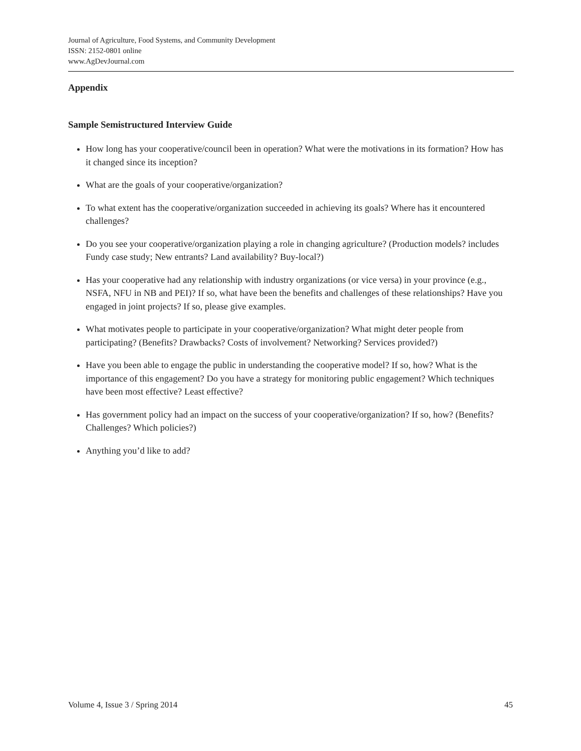Journal of Agriculture, Food Systems, and Community Development
ISSN: 2152-0801 online
www.AgDevJournal.com
Appendix
Sample Semistructured Interview Guide
How long has your cooperative/council been in operation? What were the motivations in its formation? How has it changed since its inception?
What are the goals of your cooperative/organization?
To what extent has the cooperative/organization succeeded in achieving its goals? Where has it encountered challenges?
Do you see your cooperative/organization playing a role in changing agriculture? (Production models? includes Fundy case study; New entrants? Land availability? Buy-local?)
Has your cooperative had any relationship with industry organizations (or vice versa) in your province (e.g., NSFA, NFU in NB and PEI)? If so, what have been the benefits and challenges of these relationships? Have you engaged in joint projects? If so, please give examples.
What motivates people to participate in your cooperative/organization? What might deter people from participating? (Benefits? Drawbacks? Costs of involvement? Networking? Services provided?)
Have you been able to engage the public in understanding the cooperative model? If so, how? What is the importance of this engagement? Do you have a strategy for monitoring public engagement? Which techniques have been most effective? Least effective?
Has government policy had an impact on the success of your cooperative/organization? If so, how? (Benefits? Challenges? Which policies?)
Anything you’d like to add?
Volume 4, Issue 3 / Spring 2014 45